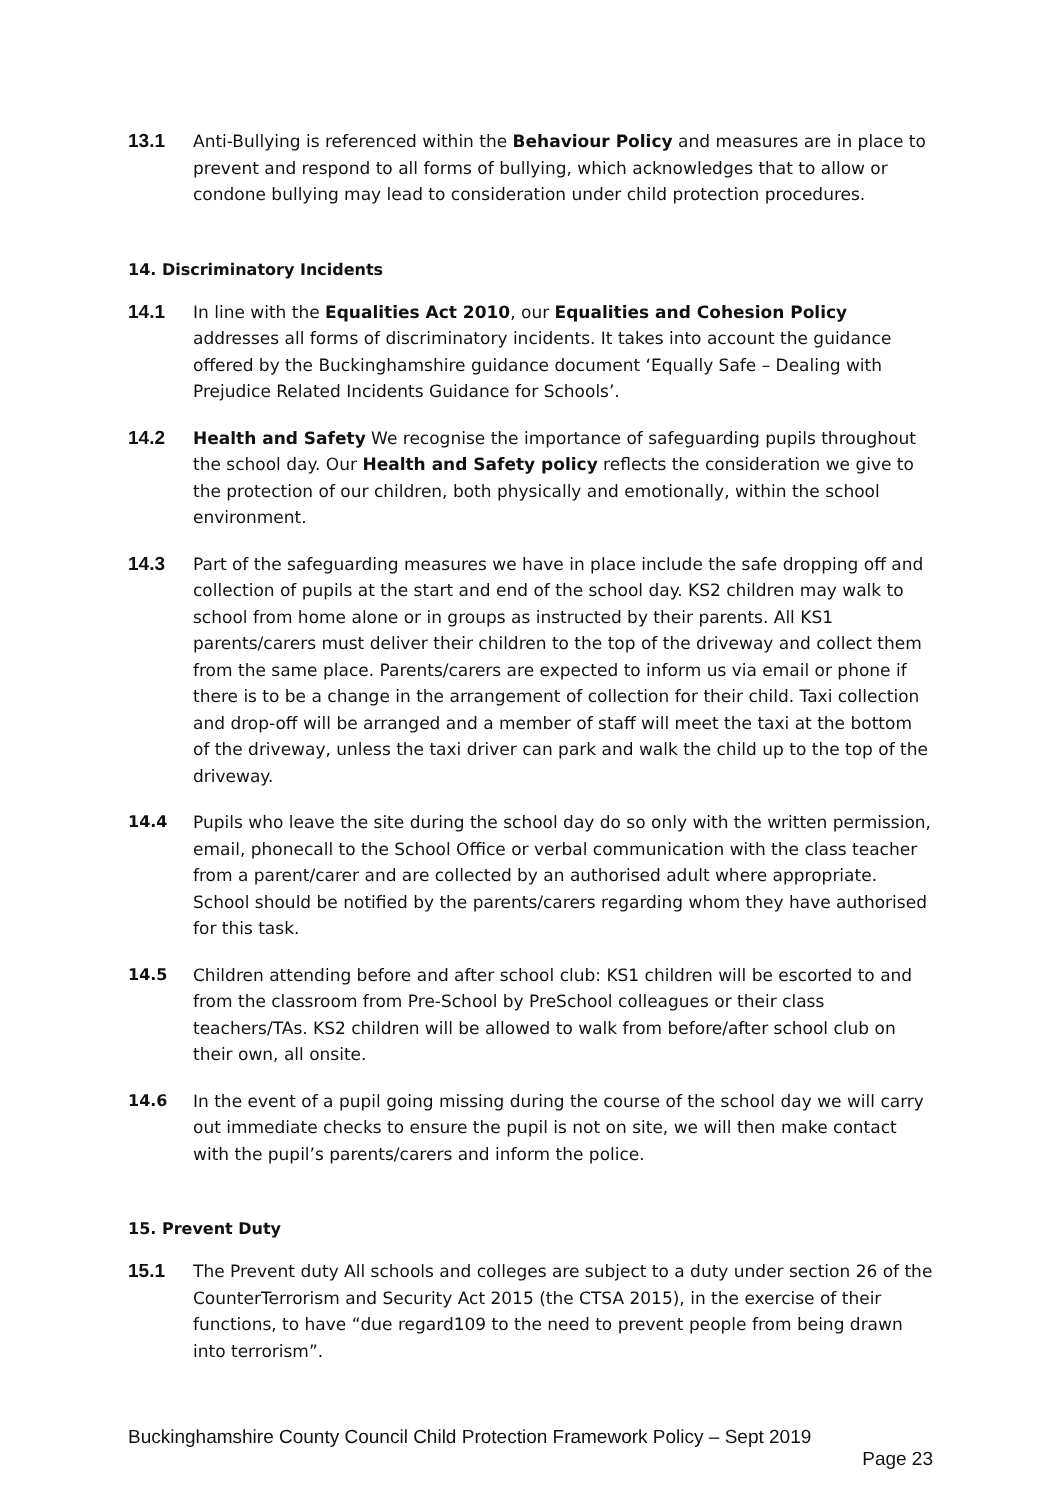13.1 Anti-Bullying is referenced within the Behaviour Policy and measures are in place to prevent and respond to all forms of bullying, which acknowledges that to allow or condone bullying may lead to consideration under child protection procedures.
14. Discriminatory Incidents
14.1 In line with the Equalities Act 2010, our Equalities and Cohesion Policy addresses all forms of discriminatory incidents. It takes into account the guidance offered by the Buckinghamshire guidance document ‘Equally Safe – Dealing with Prejudice Related Incidents Guidance for Schools’.
14.2 Health and Safety We recognise the importance of safeguarding pupils throughout the school day. Our Health and Safety policy reflects the consideration we give to the protection of our children, both physically and emotionally, within the school environment.
14.3 Part of the safeguarding measures we have in place include the safe dropping off and collection of pupils at the start and end of the school day. KS2 children may walk to school from home alone or in groups as instructed by their parents. All KS1 parents/carers must deliver their children to the top of the driveway and collect them from the same place. Parents/carers are expected to inform us via email or phone if there is to be a change in the arrangement of collection for their child. Taxi collection and drop-off will be arranged and a member of staff will meet the taxi at the bottom of the driveway, unless the taxi driver can park and walk the child up to the top of the driveway.
14.4 Pupils who leave the site during the school day do so only with the written permission, email, phonecall to the School Office or verbal communication with the class teacher from a parent/carer and are collected by an authorised adult where appropriate. School should be notified by the parents/carers regarding whom they have authorised for this task.
14.5 Children attending before and after school club: KS1 children will be escorted to and from the classroom from Pre-School by PreSchool colleagues or their class teachers/TAs. KS2 children will be allowed to walk from before/after school club on their own, all onsite.
14.6 In the event of a pupil going missing during the course of the school day we will carry out immediate checks to ensure the pupil is not on site, we will then make contact with the pupil’s parents/carers and inform the police.
15. Prevent Duty
15.1 The Prevent duty All schools and colleges are subject to a duty under section 26 of the CounterTerrorism and Security Act 2015 (the CTSA 2015), in the exercise of their functions, to have “due regard109 to the need to prevent people from being drawn into terrorism”.
Buckinghamshire County Council Child Protection Framework Policy – Sept 2019
Page 23